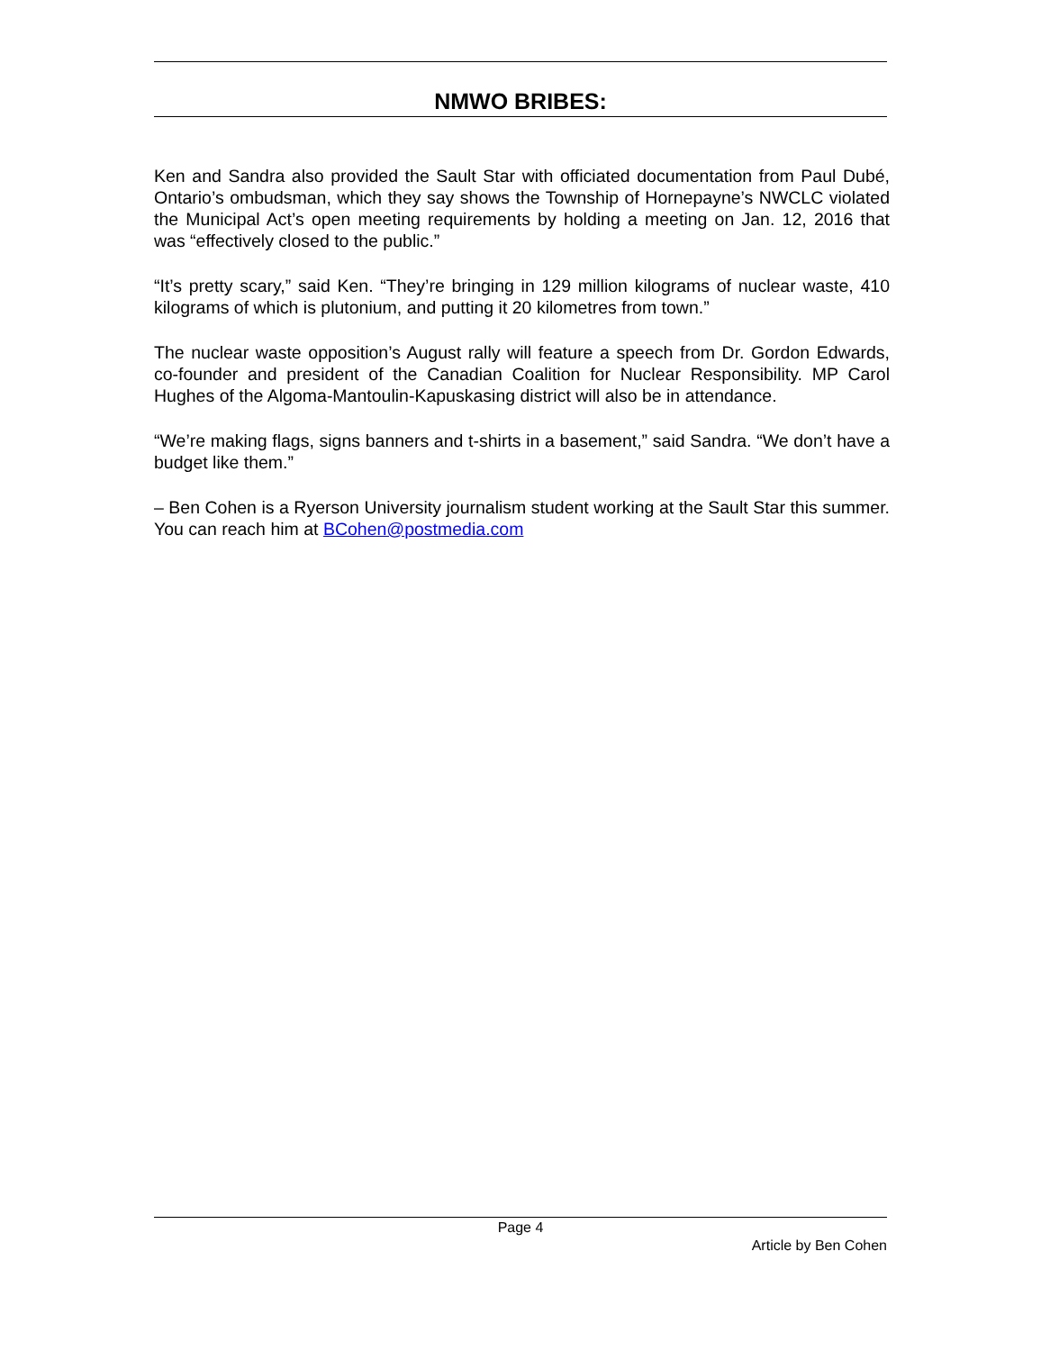NMWO BRIBES:
Ken and Sandra also provided the Sault Star with officiated documentation from Paul Dubé, Ontario’s ombudsman, which they say shows the Township of Hornepayne’s NWCLC violated the Municipal Act’s open meeting requirements by holding a meeting on Jan. 12, 2016 that was “effectively closed to the public.”
“It’s pretty scary,” said Ken. “They’re bringing in 129 million kilograms of nuclear waste, 410 kilograms of which is plutonium, and putting it 20 kilometres from town.”
The nuclear waste opposition’s August rally will feature a speech from Dr. Gordon Edwards, co-founder and president of the Canadian Coalition for Nuclear Responsibility. MP Carol Hughes of the Algoma-Mantoulin-Kapuskasing district will also be in attendance.
“We’re making flags, signs banners and t-shirts in a basement,” said Sandra. “We don’t have a budget like them.”
– Ben Cohen is a Ryerson University journalism student working at the Sault Star this summer. You can reach him at BCohen@postmedia.com
Page 4
Article by Ben Cohen